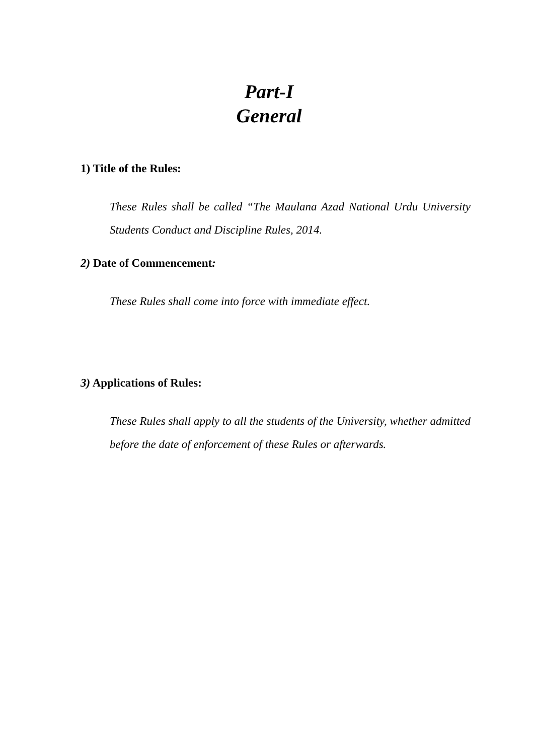Part-I
General
1) Title of the Rules:
These Rules shall be called “The Maulana Azad National Urdu University Students Conduct and Discipline Rules, 2014.
2) Date of Commencement:
These Rules shall come into force with immediate effect.
3) Applications of Rules:
These Rules shall apply to all the students of the University, whether admitted before the date of enforcement of these Rules or afterwards.